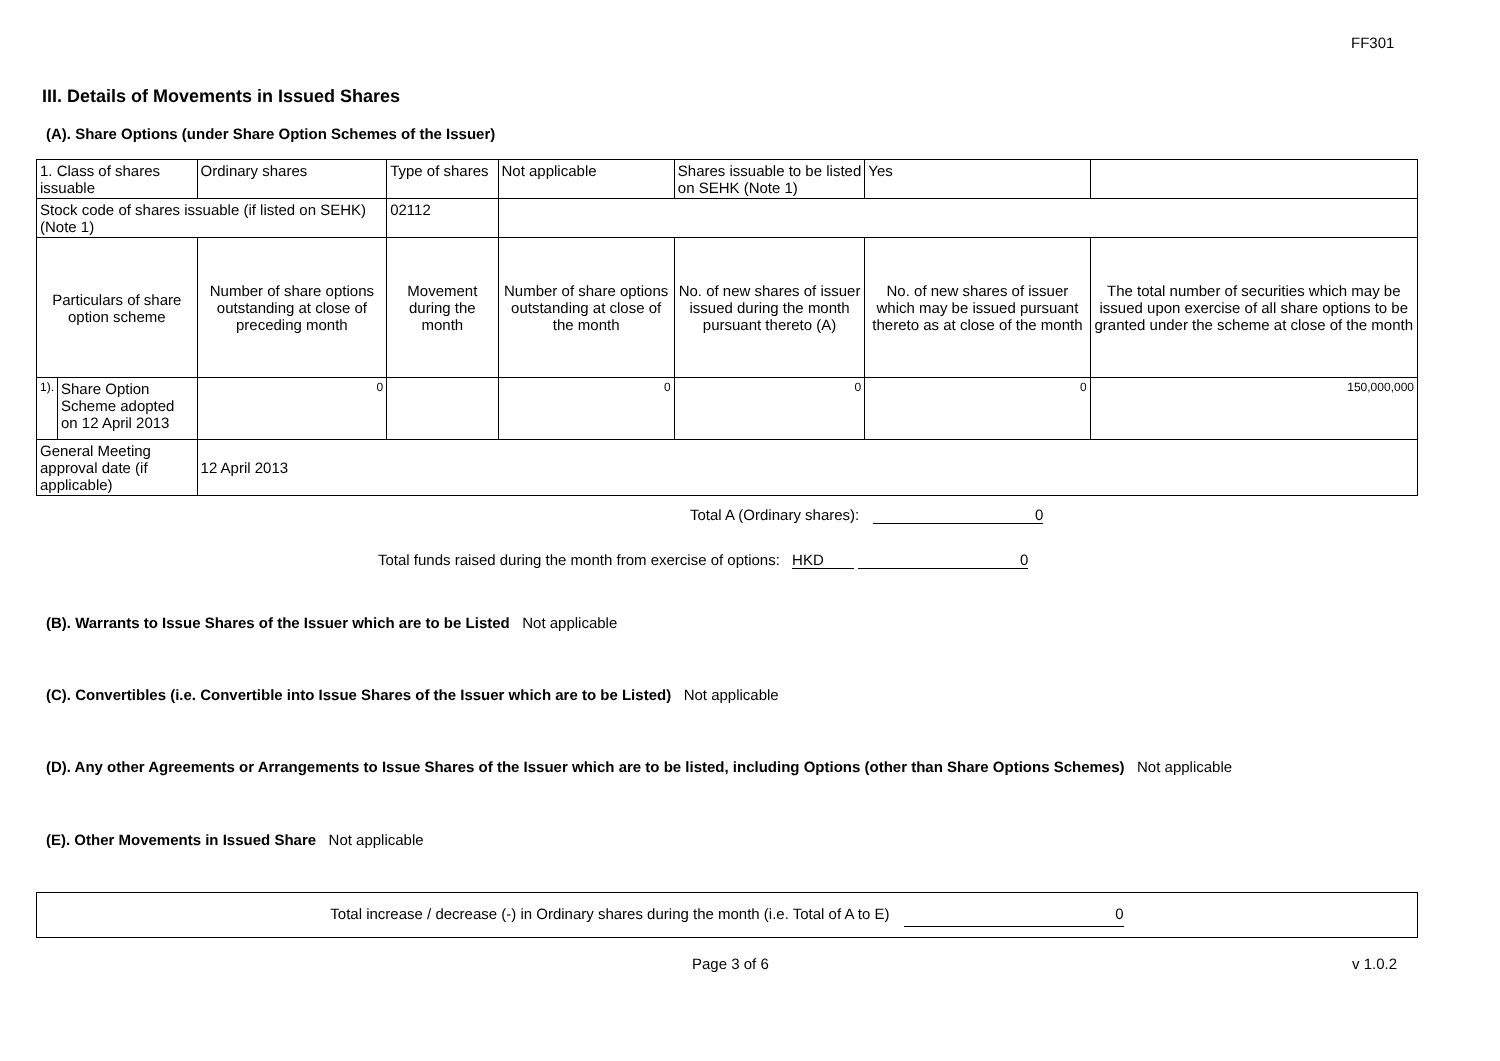FF301
III. Details of Movements in Issued Shares
(A). Share Options (under Share Option Schemes of the Issuer)
| 1. Class of shares issuable | | Ordinary shares | Type of shares | | Not applicable | Shares issuable to be listed on SEHK (Note 1) | Yes | |
| Stock code of shares issuable (if listed on SEHK) (Note 1) | | | | 02112 | | | | |
| Particulars of share option scheme | | Number of share options outstanding at close of preceding month | Movement during the month | | Number of share options outstanding at close of the month | No. of new shares of issuer issued during the month pursuant thereto (A) | No. of new shares of issuer which may be issued pursuant thereto as at close of the month | The total number of securities which may be issued upon exercise of all share options to be granted under the scheme at close of the month |
| 1). | Share Option Scheme adopted on 12 April 2013 | 0 | | | 0 | 0 | 0 | 150,000,000 |
| General Meeting approval date (if applicable) | | 12 April 2013 | | | | | | |
Total A (Ordinary shares): 0
Total funds raised during the month from exercise of options: HKD 0
(B). Warrants to Issue Shares of the Issuer which are to be Listed Not applicable
(C). Convertibles (i.e. Convertible into Issue Shares of the Issuer which are to be Listed) Not applicable
(D). Any other Agreements or Arrangements to Issue Shares of the Issuer which are to be listed, including Options (other than Share Options Schemes) Not applicable
(E). Other Movements in Issued Share Not applicable
Total increase / decrease (-) in Ordinary shares during the month (i.e. Total of A to E) 0
Page 3 of 6 v 1.0.2